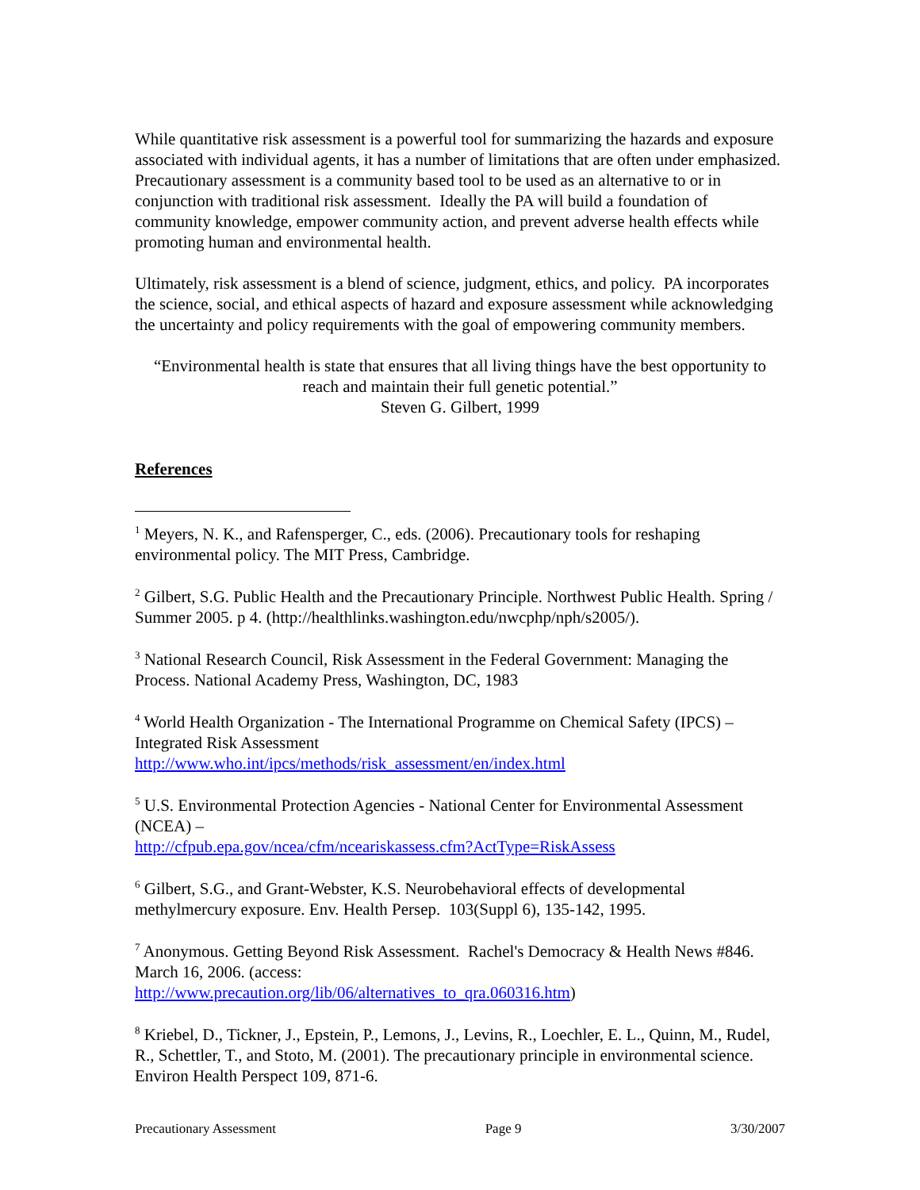While quantitative risk assessment is a powerful tool for summarizing the hazards and exposure associated with individual agents, it has a number of limitations that are often under emphasized. Precautionary assessment is a community based tool to be used as an alternative to or in conjunction with traditional risk assessment. Ideally the PA will build a foundation of community knowledge, empower community action, and prevent adverse health effects while promoting human and environmental health.
Ultimately, risk assessment is a blend of science, judgment, ethics, and policy. PA incorporates the science, social, and ethical aspects of hazard and exposure assessment while acknowledging the uncertainty and policy requirements with the goal of empowering community members.
“Environmental health is state that ensures that all living things have the best opportunity to reach and maintain their full genetic potential.”
Steven G. Gilbert, 1999
References
<sup>1</sup> Meyers, N. K., and Rafensperger, C., eds. (2006). Precautionary tools for reshaping environmental policy. The MIT Press, Cambridge.
<sup>2</sup> Gilbert, S.G. Public Health and the Precautionary Principle. Northwest Public Health. Spring / Summer 2005. p 4. (http://healthlinks.washington.edu/nwcphp/nph/s2005/).
<sup>3</sup> National Research Council, Risk Assessment in the Federal Government: Managing the Process. National Academy Press, Washington, DC, 1983
<sup>4</sup> World Health Organization - The International Programme on Chemical Safety (IPCS) – Integrated Risk Assessment
http://www.who.int/ipcs/methods/risk_assessment/en/index.html
<sup>5</sup> U.S. Environmental Protection Agencies - National Center for Environmental Assessment (NCEA) –
http://cfpub.epa.gov/ncea/cfm/nceariskassess.cfm?ActType=RiskAssess
<sup>6</sup> Gilbert, S.G., and Grant-Webster, K.S. Neurobehavioral effects of developmental methylmercury exposure. Env. Health Persep. 103(Suppl 6), 135-142, 1995.
<sup>7</sup> Anonymous. Getting Beyond Risk Assessment. Rachel's Democracy & Health News #846. March 16, 2006. (access:
http://www.precaution.org/lib/06/alternatives_to_qra.060316.htm)
<sup>8</sup> Kriebel, D., Tickner, J., Epstein, P., Lemons, J., Levins, R., Loechler, E. L., Quinn, M., Rudel, R., Schettler, T., and Stoto, M. (2001). The precautionary principle in environmental science. Environ Health Perspect 109, 871-6.
Precautionary Assessment Page 9 3/30/2007